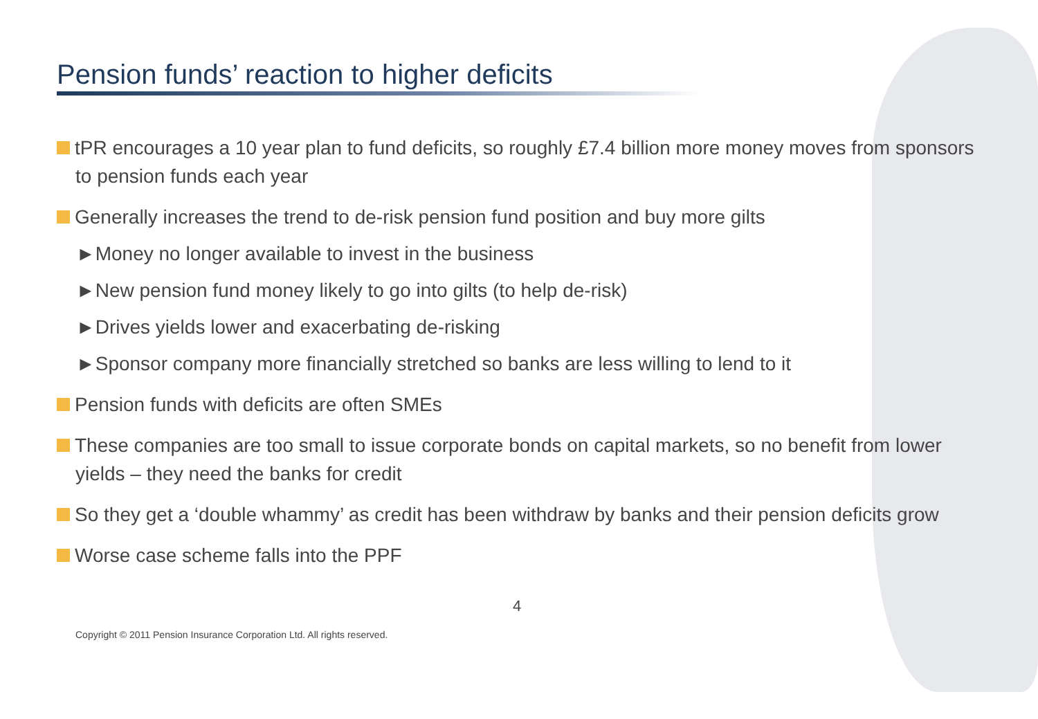Pension funds’ reaction to higher deficits
tPR encourages a 10 year plan to fund deficits, so roughly £7.4 billion more money moves from sponsors to pension funds each year
Generally increases the trend to de-risk pension fund position and buy more gilts
►Money no longer available to invest in the business
►New pension fund money likely to go into gilts (to help de-risk)
►Drives yields lower and exacerbating de-risking
►Sponsor company more financially stretched so banks are less willing to lend to it
Pension funds with deficits are often SMEs
These companies are too small to issue corporate bonds on capital markets, so no benefit from lower yields – they need the banks for credit
So they get a ‘double whammy’ as credit has been withdraw by banks and their pension deficits grow
Worse case scheme falls into the PPF
4
Copyright © 2011 Pension Insurance Corporation Ltd. All rights reserved.